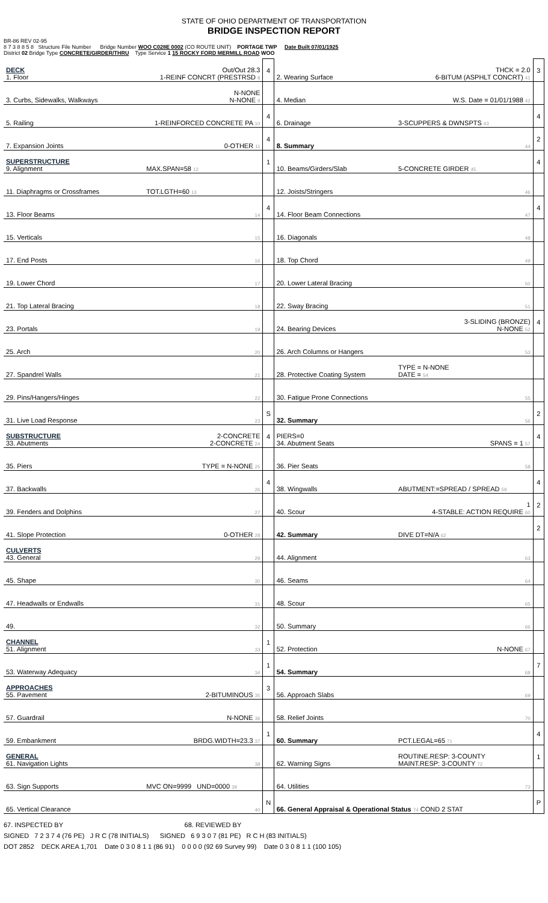STATE OF OHIO DEPARTMENT OF TRANSPORTATION
BRIDGE INSPECTION REPORT
BR-86 REV 02-95
8 7 3 8 8 5 8 Structure File Number Bridge Number WOO C028E 0002 (CO ROUTE UNIT) PORTAGE TWP Date Built 07/01/1925
District 02 Bridge Type CONCRETE/GIRDER/THRU Type Service 1 15 ROCKY FORD MERMILL ROAD WOO
| DECK 1. Floor | Out/Out 28.3 1-REINF CONCRT (PRESTRSD 8 | 4 | 2. Wearing Surface | THCK = 2.0 6-BITUM (ASPHLT CONCRT) 41 | 3 |
| 3. Curbs, Sidewalks, Walkways | N-NONE N-NONE 9 | | 4. Median | W.S. Date = 01/01/1988 42 | |
| 5. Railing | 1-REINFORCED CONCRETE PA 10 | 4 | 6. Drainage | 3-SCUPPERS & DWNSPTS 43 | 4 |
| 7. Expansion Joints | 0-OTHER 11 | 4 | 8. Summary | 44 | 2 |
| SUPERSTRUCTURE 9. Alignment | MAX.SPAN=58 12 | 1 | 10. Beams/Girders/Slab | 5-CONCRETE GIRDER 45 | 4 |
| 11. Diaphragms or Crossframes | TOT.LGTH=60 13 | | 12. Joists/Stringers | 46 | |
| 13. Floor Beams | 14 | 4 | 14. Floor Beam Connections | 47 | 4 |
| 15. Verticals | 15 | | 16. Diagonals | 48 | |
| 17. End Posts | 16 | | 18. Top Chord | 49 | |
| 19. Lower Chord | 17 | | 20. Lower Lateral Bracing | 50 | |
| 21. Top Lateral Bracing | 18 | | 22. Sway Bracing | 51 | |
| 23. Portals | 19 | | 24. Bearing Devices | 3-SLIDING (BRONZE) N-NONE 52 | 4 |
| 25. Arch | 20 | | 26. Arch Columns or Hangers | 53 | |
| 27. Spandrel Walls | 21 | | 28. Protective Coating System | TYPE = N-NONE DATE = 54 | |
| 29. Pins/Hangers/Hinges | 22 | | 30. Fatigue Prone Connections | 55 | |
| 31. Live Load Response | 23 | S | 32. Summary | 56 | 2 |
| SUBSTRUCTURE 33. Abutments | 2-CONCRETE 2-CONCRETE 24 | 4 | PIERS=0 34. Abutment Seats | SPANS = 1 57 | 4 |
| 35. Piers | TYPE = N-NONE 25 | | 36. Pier Seats | 58 | |
| 37. Backwalls | 26 | 4 | 38. Wingwalls | ABUTMENT:=SPREAD / SPREAD 59 | 4 |
| 39. Fenders and Dolphins | 27 | | 40. Scour | 1 4-STABLE: ACTION REQUIRE 60 | 2 |
| 41. Slope Protection | 0-OTHER 28 | | 42. Summary | DIVE DT=N/A 62 | 2 |
| CULVERTS 43. General | 29 | | 44. Alignment | 63 | |
| 45. Shape | 30 | | 46. Seams | 64 | |
| 47. Headwalls or Endwalls | 31 | | 48. Scour | 65 | |
| 49. | 32 | | 50. Summary | 66 | |
| CHANNEL 51. Alignment | 33 | 1 | 52. Protection | N-NONE 67 | |
| 53. Waterway Adequacy | 34 | 1 | 54. Summary | 68 | 7 |
| APPROACHES 55. Pavement | 2-BITUMINOUS 35 | 3 | 56. Approach Slabs | 69 | |
| 57. Guardrail | N-NONE 36 | | 58. Relief Joints | 70 | |
| 59. Embankment | BRDG.WIDTH=23.3 37 | 1 | 60. Summary | PCT.LEGAL=65 71 | 4 |
| GENERAL 61. Navigation Lights | 38 | | 62. Warning Signs | ROUTINE.RESP: 3-COUNTY MAINT.RESP: 3-COUNTY 72 | 1 |
| 63. Sign Supports | MVC ON=9999 UND=0000 39 | | 64. Utilities | 73 | |
| 65. Vertical Clearance | 40 | N | 66. General Appraisal & Operational Status 74 COND 2 STAT | | P |
67. INSPECTED BY 68. REVIEWED BY
SIGNED 7 2 3 7 4 (76 PE) J R C (78 INITIALS) SIGNED 6 9 3 0 7 (81 PE) R C H (83 INITIALS)
DOT 2852 DECK AREA 1,701 Date 0 3 0 8 1 1 (86 91) 0 0 0 0 (92 69 Survey 99) Date 0 3 0 8 1 1 (100 105)